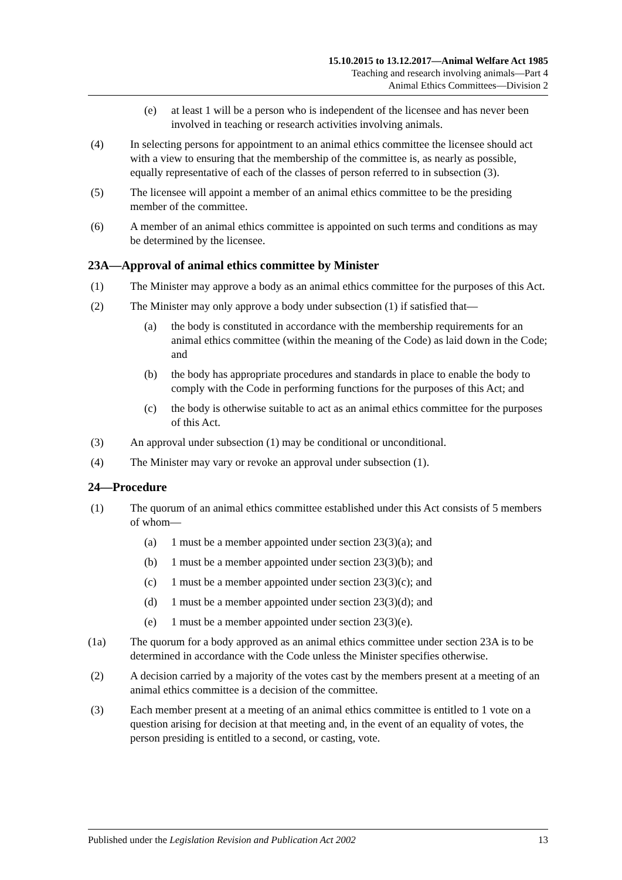15.10.2015 to 13.12.2017—Animal Welfare Act 1985
Teaching and research involving animals—Part 4
Animal Ethics Committees—Division 2
(e) at least 1 will be a person who is independent of the licensee and has never been involved in teaching or research activities involving animals.
(4) In selecting persons for appointment to an animal ethics committee the licensee should act with a view to ensuring that the membership of the committee is, as nearly as possible, equally representative of each of the classes of person referred to in subsection (3).
(5) The licensee will appoint a member of an animal ethics committee to be the presiding member of the committee.
(6) A member of an animal ethics committee is appointed on such terms and conditions as may be determined by the licensee.
23A—Approval of animal ethics committee by Minister
(1) The Minister may approve a body as an animal ethics committee for the purposes of this Act.
(2) The Minister may only approve a body under subsection (1) if satisfied that—
(a) the body is constituted in accordance with the membership requirements for an animal ethics committee (within the meaning of the Code) as laid down in the Code; and
(b) the body has appropriate procedures and standards in place to enable the body to comply with the Code in performing functions for the purposes of this Act; and
(c) the body is otherwise suitable to act as an animal ethics committee for the purposes of this Act.
(3) An approval under subsection (1) may be conditional or unconditional.
(4) The Minister may vary or revoke an approval under subsection (1).
24—Procedure
(1) The quorum of an animal ethics committee established under this Act consists of 5 members of whom—
(a) 1 must be a member appointed under section 23(3)(a); and
(b) 1 must be a member appointed under section 23(3)(b); and
(c) 1 must be a member appointed under section 23(3)(c); and
(d) 1 must be a member appointed under section 23(3)(d); and
(e) 1 must be a member appointed under section 23(3)(e).
(1a) The quorum for a body approved as an animal ethics committee under section 23A is to be determined in accordance with the Code unless the Minister specifies otherwise.
(2) A decision carried by a majority of the votes cast by the members present at a meeting of an animal ethics committee is a decision of the committee.
(3) Each member present at a meeting of an animal ethics committee is entitled to 1 vote on a question arising for decision at that meeting and, in the event of an equality of votes, the person presiding is entitled to a second, or casting, vote.
Published under the Legislation Revision and Publication Act 2002 13